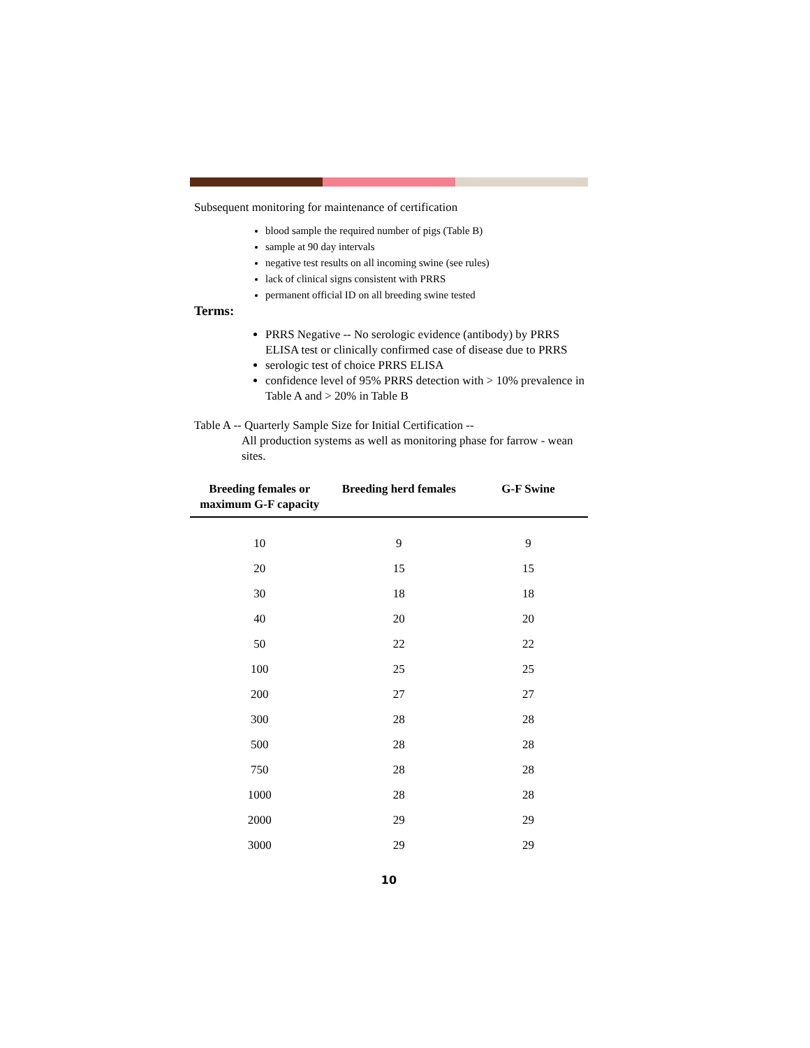Subsequent monitoring for maintenance of certification
blood sample the required number of pigs (Table B)
sample at 90 day intervals
negative test results on all incoming swine (see rules)
lack of clinical signs consistent with PRRS
permanent official ID on all breeding swine tested
Terms:
PRRS Negative -- No serologic evidence (antibody) by PRRS ELISA test or clinically confirmed case of disease due to PRRS
serologic test of choice PRRS ELISA
confidence level of 95% PRRS detection with > 10% prevalence in Table A and > 20% in Table B
Table A -- Quarterly Sample Size for Initial Certification --
All production systems as well as monitoring phase for farrow - wean sites.
| Breeding females or maximum G-F capacity | Breeding herd females | G-F Swine |
| --- | --- | --- |
| 10 | 9 | 9 |
| 20 | 15 | 15 |
| 30 | 18 | 18 |
| 40 | 20 | 20 |
| 50 | 22 | 22 |
| 100 | 25 | 25 |
| 200 | 27 | 27 |
| 300 | 28 | 28 |
| 500 | 28 | 28 |
| 750 | 28 | 28 |
| 1000 | 28 | 28 |
| 2000 | 29 | 29 |
| 3000 | 29 | 29 |
10